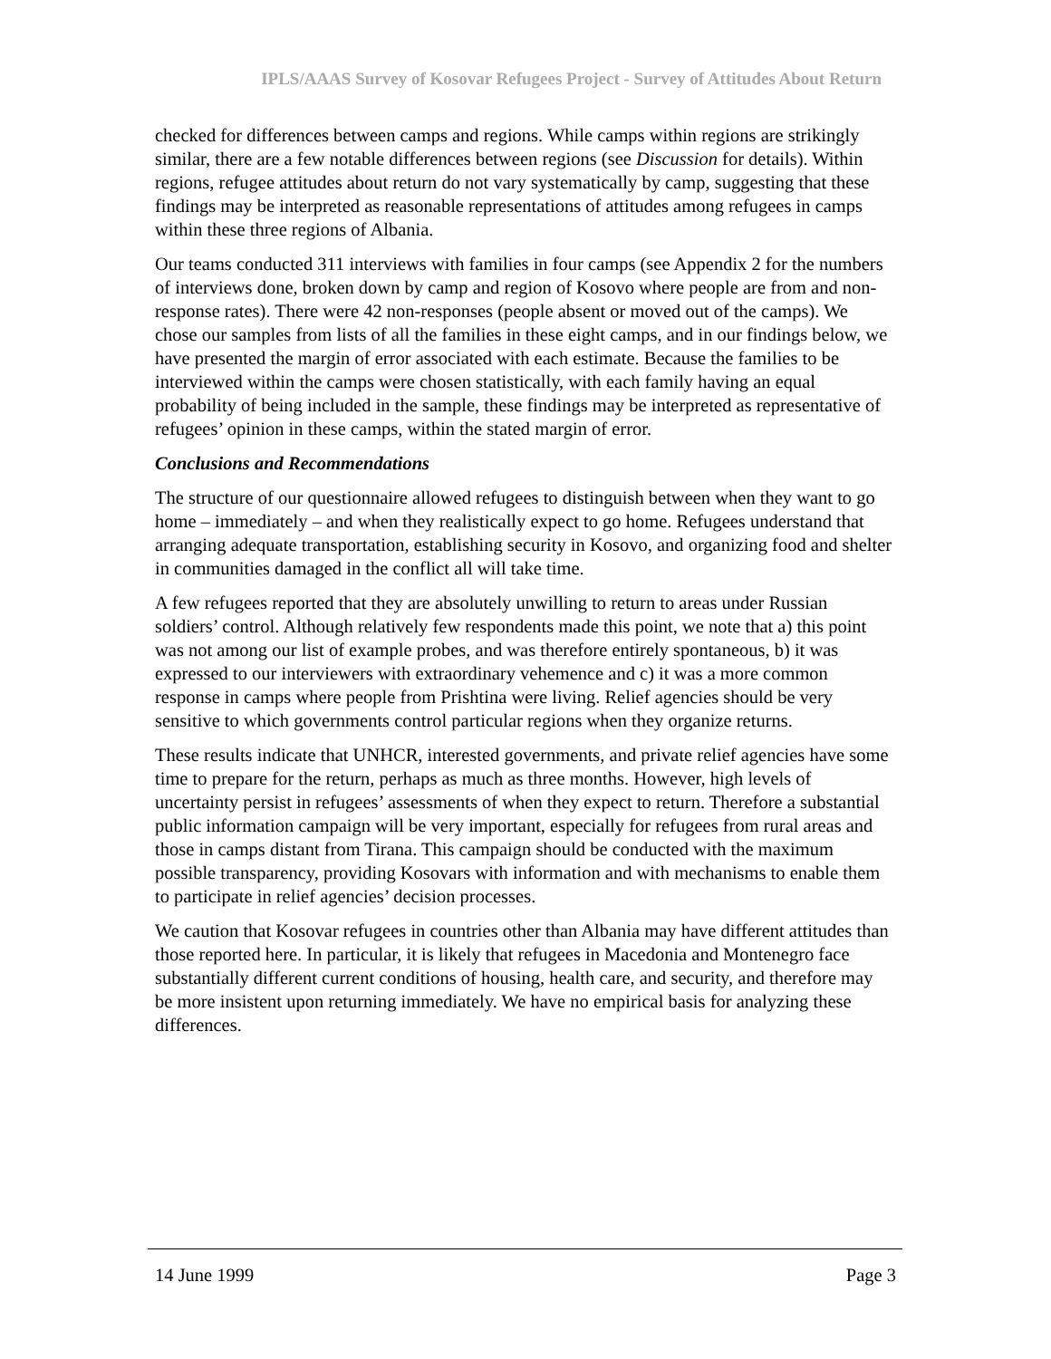IPLS/AAAS Survey of Kosovar Refugees Project - Survey of Attitudes About Return
checked for differences between camps and regions. While camps within regions are strikingly similar, there are a few notable differences between regions (see Discussion for details). Within regions, refugee attitudes about return do not vary systematically by camp, suggesting that these findings may be interpreted as reasonable representations of attitudes among refugees in camps within these three regions of Albania.
Our teams conducted 311 interviews with families in four camps (see Appendix 2 for the numbers of interviews done, broken down by camp and region of Kosovo where people are from and non-response rates). There were 42 non-responses (people absent or moved out of the camps). We chose our samples from lists of all the families in these eight camps, and in our findings below, we have presented the margin of error associated with each estimate. Because the families to be interviewed within the camps were chosen statistically, with each family having an equal probability of being included in the sample, these findings may be interpreted as representative of refugees’ opinion in these camps, within the stated margin of error.
Conclusions and Recommendations
The structure of our questionnaire allowed refugees to distinguish between when they want to go home – immediately – and when they realistically expect to go home. Refugees understand that arranging adequate transportation, establishing security in Kosovo, and organizing food and shelter in communities damaged in the conflict all will take time.
A few refugees reported that they are absolutely unwilling to return to areas under Russian soldiers’ control. Although relatively few respondents made this point, we note that a) this point was not among our list of example probes, and was therefore entirely spontaneous, b) it was expressed to our interviewers with extraordinary vehemence and c) it was a more common response in camps where people from Prishtina were living. Relief agencies should be very sensitive to which governments control particular regions when they organize returns.
These results indicate that UNHCR, interested governments, and private relief agencies have some time to prepare for the return, perhaps as much as three months. However, high levels of uncertainty persist in refugees’ assessments of when they expect to return. Therefore a substantial public information campaign will be very important, especially for refugees from rural areas and those in camps distant from Tirana. This campaign should be conducted with the maximum possible transparency, providing Kosovars with information and with mechanisms to enable them to participate in relief agencies’ decision processes.
We caution that Kosovar refugees in countries other than Albania may have different attitudes than those reported here. In particular, it is likely that refugees in Macedonia and Montenegro face substantially different current conditions of housing, health care, and security, and therefore may be more insistent upon returning immediately. We have no empirical basis for analyzing these differences.
14 June 1999 Page 3